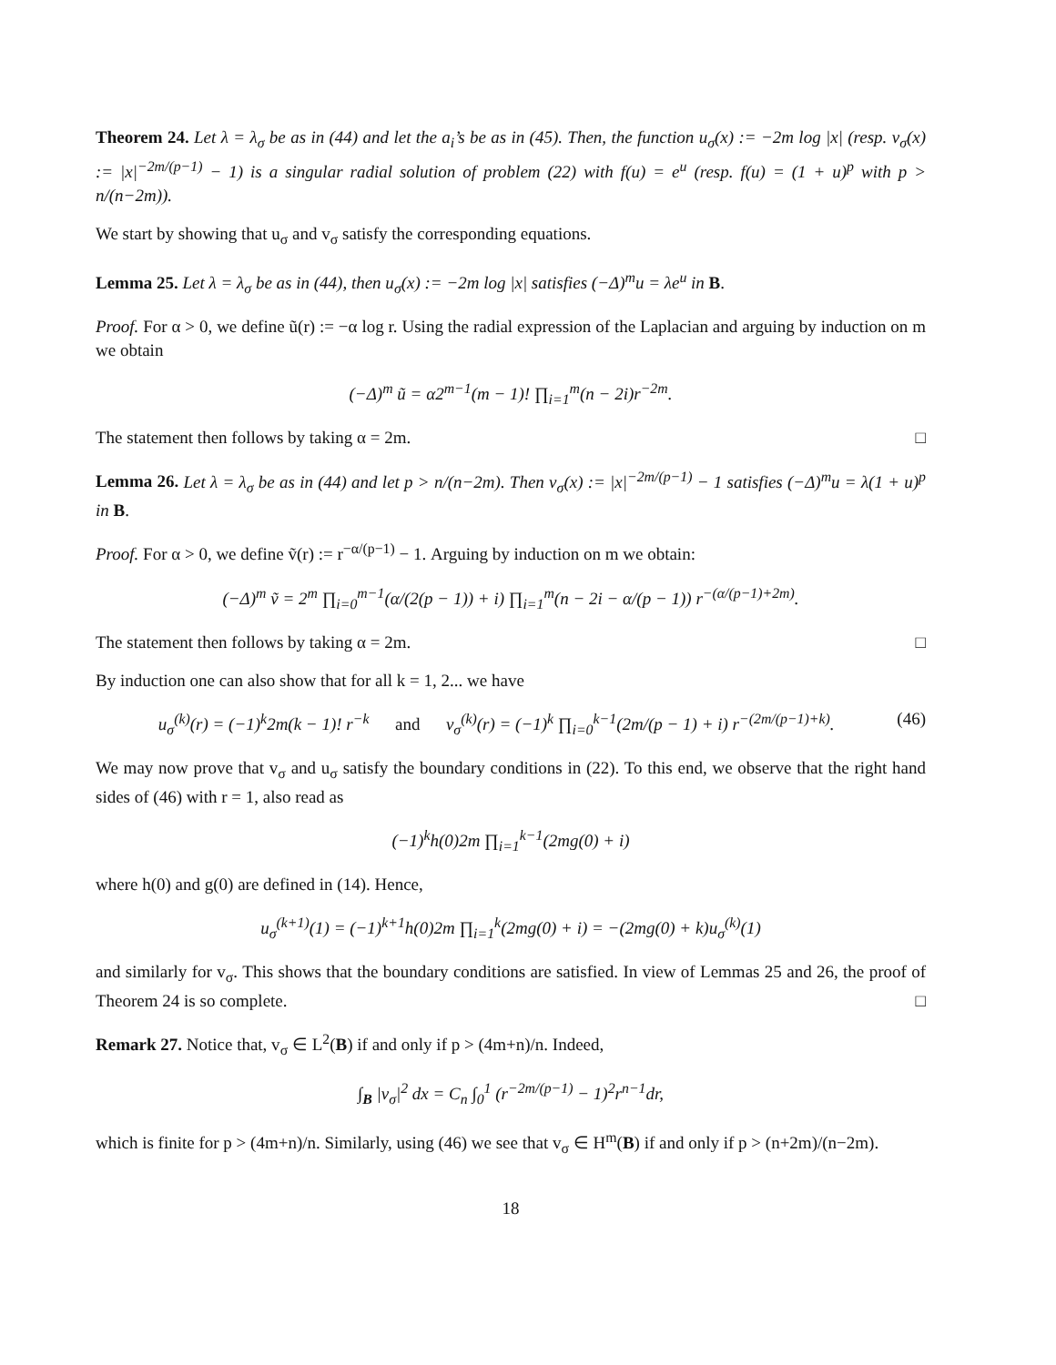Theorem 24. Let λ = λ<sub>σ</sub> be as in (44) and let the a<sub>i</sub>’s be as in (45). Then, the function u<sub>σ</sub>(x) := −2m log |x| (resp. v<sub>σ</sub>(x) := |x|<sup>−2m/(p−1)</sup> − 1) is a singular radial solution of problem (22) with f(u) = e<sup>u</sup> (resp. f(u) = (1 + u)<sup>p</sup> with p > n/(n−2m)).
We start by showing that u<sub>σ</sub> and v<sub>σ</sub> satisfy the corresponding equations.
Lemma 25. Let λ = λ<sub>σ</sub> be as in (44), then u<sub>σ</sub>(x) := −2m log |x| satisfies (−Δ)<sup>m</sup>u = λe<sup>u</sup> in B.
Proof. For α > 0, we define ũ(r) := −α log r. Using the radial expression of the Laplacian and arguing by induction on m we obtain
(−Δ)<sup>m</sup> ũ = α2<sup>m−1</sup>(m − 1)! ∏<sub>i=1</sub><sup>m</sup>(n − 2i)r<sup>−2m</sup>.
The statement then follows by taking α = 2m. □
Lemma 26. Let λ = λ<sub>σ</sub> be as in (44) and let p > n/(n−2m). Then v<sub>σ</sub>(x) := |x|<sup>−2m/(p−1)</sup> − 1 satisfies (−Δ)<sup>m</sup>u = λ(1 + u)<sup>p</sup> in B.
Proof. For α > 0, we define ṽ(r) := r<sup>−α/(p−1)</sup> − 1. Arguing by induction on m we obtain:
(−Δ)<sup>m</sup> ṽ = 2<sup>m</sup> ∏<sub>i=0</sub><sup>m−1</sup>(α/(2(p − 1)) + i) ∏<sub>i=1</sub><sup>m</sup>(n − 2i − α/(p − 1)) r<sup>−(α/(p−1)+2m)</sup>.
The statement then follows by taking α = 2m. □
By induction one can also show that for all k = 1, 2... we have
(46) u<sub>σ</sub><sup>(k)</sup>(r) = (−1)<sup>k</sup>2m(k − 1)! r<sup>−k</sup> and v<sub>σ</sub><sup>(k)</sup>(r) = (−1)<sup>k</sup> ∏<sub>i=0</sub><sup>k−1</sup>(2m/(p − 1) + i) r<sup>−(2m/(p−1)+k)</sup>.
We may now prove that v<sub>σ</sub> and u<sub>σ</sub> satisfy the boundary conditions in (22). To this end, we observe that the right hand sides of (46) with r = 1, also read as
(−1)<sup>k</sup>h(0)2m ∏<sub>i=1</sub><sup>k−1</sup>(2mg(0) + i)
where h(0) and g(0) are defined in (14). Hence,
u<sub>σ</sub><sup>(k+1)</sup>(1) = (−1)<sup>k+1</sup>h(0)2m ∏<sub>i=1</sub><sup>k</sup>(2mg(0) + i) = −(2mg(0) + k)u<sub>σ</sub><sup>(k)</sup>(1)
and similarly for v<sub>σ</sub>. This shows that the boundary conditions are satisfied. In view of Lemmas 25 and 26, the proof of Theorem 24 is so complete. □
Remark 27. Notice that, v<sub>σ</sub> ∈ L<sup>2</sup>(B) if and only if p > (4m+n)/n. Indeed,
∫<sub>B</sub> |v<sub>σ</sub>|<sup>2</sup> dx = C<sub>n</sub> ∫<sub>0</sub><sup>1</sup> (r<sup>−2m/(p−1)</sup> − 1)<sup>2</sup>r<sup>n−1</sup>dr,
which is finite for p > (4m+n)/n. Similarly, using (46) we see that v<sub>σ</sub> ∈ H<sup>m</sup>(B) if and only if p > (n+2m)/(n−2m).
18